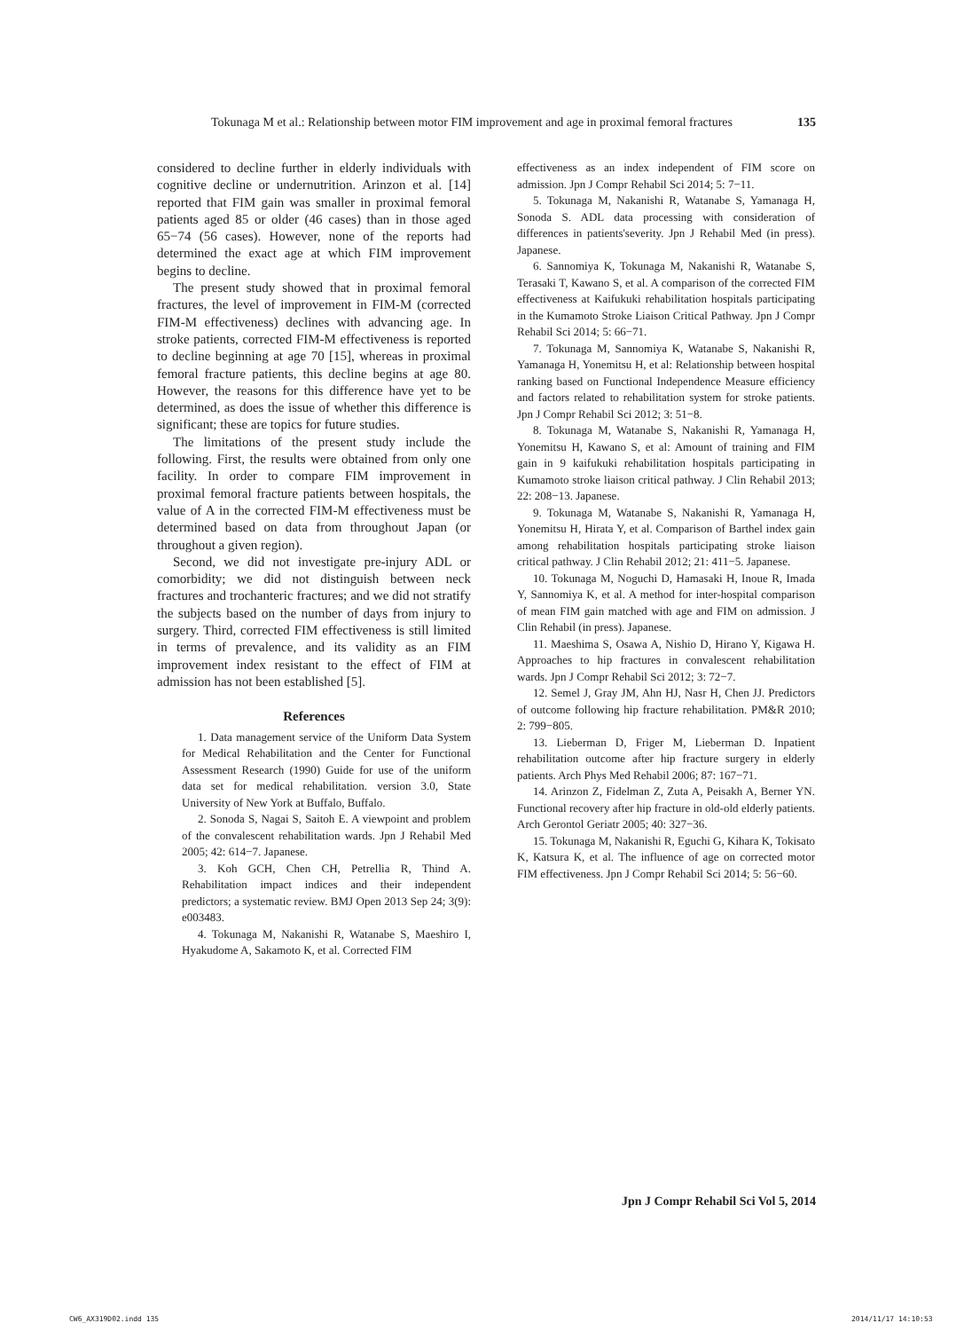Tokunaga M et al.: Relationship between motor FIM improvement and age in proximal femoral fractures 135
considered to decline further in elderly individuals with cognitive decline or undernutrition. Arinzon et al. [14] reported that FIM gain was smaller in proximal femoral patients aged 85 or older (46 cases) than in those aged 65−74 (56 cases). However, none of the reports had determined the exact age at which FIM improvement begins to decline.
The present study showed that in proximal femoral fractures, the level of improvement in FIM-M (corrected FIM-M effectiveness) declines with advancing age. In stroke patients, corrected FIM-M effectiveness is reported to decline beginning at age 70 [15], whereas in proximal femoral fracture patients, this decline begins at age 80. However, the reasons for this difference have yet to be determined, as does the issue of whether this difference is significant; these are topics for future studies.
The limitations of the present study include the following. First, the results were obtained from only one facility. In order to compare FIM improvement in proximal femoral fracture patients between hospitals, the value of A in the corrected FIM-M effectiveness must be determined based on data from throughout Japan (or throughout a given region).
Second, we did not investigate pre-injury ADL or comorbidity; we did not distinguish between neck fractures and trochanteric fractures; and we did not stratify the subjects based on the number of days from injury to surgery. Third, corrected FIM effectiveness is still limited in terms of prevalence, and its validity as an FIM improvement index resistant to the effect of FIM at admission has not been established [5].
References
1. Data management service of the Uniform Data System for Medical Rehabilitation and the Center for Functional Assessment Research (1990) Guide for use of the uniform data set for medical rehabilitation. version 3.0, State University of New York at Buffalo, Buffalo.
2. Sonoda S, Nagai S, Saitoh E. A viewpoint and problem of the convalescent rehabilitation wards. Jpn J Rehabil Med 2005; 42: 614−7. Japanese.
3. Koh GCH, Chen CH, Petrellia R, Thind A. Rehabilitation impact indices and their independent predictors; a systematic review. BMJ Open 2013 Sep 24; 3(9): e003483.
4. Tokunaga M, Nakanishi R, Watanabe S, Maeshiro I, Hyakudome A, Sakamoto K, et al. Corrected FIM
effectiveness as an index independent of FIM score on admission. Jpn J Compr Rehabil Sci 2014; 5: 7−11.
5. Tokunaga M, Nakanishi R, Watanabe S, Yamanaga H, Sonoda S. ADL data processing with consideration of differences in patients'severity. Jpn J Rehabil Med (in press). Japanese.
6. Sannomiya K, Tokunaga M, Nakanishi R, Watanabe S, Terasaki T, Kawano S, et al. A comparison of the corrected FIM effectiveness at Kaifukuki rehabilitation hospitals participating in the Kumamoto Stroke Liaison Critical Pathway. Jpn J Compr Rehabil Sci 2014; 5: 66−71.
7. Tokunaga M, Sannomiya K, Watanabe S, Nakanishi R, Yamanaga H, Yonemitsu H, et al: Relationship between hospital ranking based on Functional Independence Measure efficiency and factors related to rehabilitation system for stroke patients. Jpn J Compr Rehabil Sci 2012; 3: 51−8.
8. Tokunaga M, Watanabe S, Nakanishi R, Yamanaga H, Yonemitsu H, Kawano S, et al: Amount of training and FIM gain in 9 kaifukuki rehabilitation hospitals participating in Kumamoto stroke liaison critical pathway. J Clin Rehabil 2013; 22: 208−13. Japanese.
9. Tokunaga M, Watanabe S, Nakanishi R, Yamanaga H, Yonemitsu H, Hirata Y, et al. Comparison of Barthel index gain among rehabilitation hospitals participating stroke liaison critical pathway. J Clin Rehabil 2012; 21: 411−5. Japanese.
10. Tokunaga M, Noguchi D, Hamasaki H, Inoue R, Imada Y, Sannomiya K, et al. A method for inter-hospital comparison of mean FIM gain matched with age and FIM on admission. J Clin Rehabil (in press). Japanese.
11. Maeshima S, Osawa A, Nishio D, Hirano Y, Kigawa H. Approaches to hip fractures in convalescent rehabilitation wards. Jpn J Compr Rehabil Sci 2012; 3: 72−7.
12. Semel J, Gray JM, Ahn HJ, Nasr H, Chen JJ. Predictors of outcome following hip fracture rehabilitation. PM&R 2010; 2: 799−805.
13. Lieberman D, Friger M, Lieberman D. Inpatient rehabilitation outcome after hip fracture surgery in elderly patients. Arch Phys Med Rehabil 2006; 87: 167−71.
14. Arinzon Z, Fidelman Z, Zuta A, Peisakh A, Berner YN. Functional recovery after hip fracture in old-old elderly patients. Arch Gerontol Geriatr 2005; 40: 327−36.
15. Tokunaga M, Nakanishi R, Eguchi G, Kihara K, Tokisato K, Katsura K, et al. The influence of age on corrected motor FIM effectiveness. Jpn J Compr Rehabil Sci 2014; 5: 56−60.
Jpn J Compr Rehabil Sci Vol 5, 2014
CW6_AX319D02.indd 135 2014/11/17 14:10:53